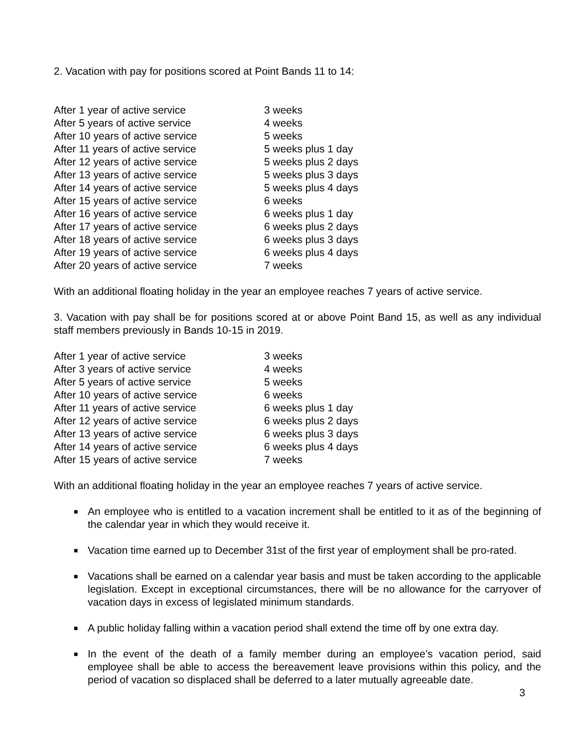2. Vacation with pay for positions scored at Point Bands 11 to 14:
| After 1 year of active service | 3 weeks |
| After 5 years of active service | 4 weeks |
| After 10 years of active service | 5 weeks |
| After 11 years of active service | 5 weeks plus 1 day |
| After 12 years of active service | 5 weeks plus 2 days |
| After 13 years of active service | 5 weeks plus 3 days |
| After 14 years of active service | 5 weeks plus 4 days |
| After 15 years of active service | 6 weeks |
| After 16 years of active service | 6 weeks plus 1 day |
| After 17 years of active service | 6 weeks plus 2 days |
| After 18 years of active service | 6 weeks plus 3 days |
| After 19 years of active service | 6 weeks plus 4 days |
| After 20 years of active service | 7 weeks |
With an additional floating holiday in the year an employee reaches 7 years of active service.
3. Vacation with pay shall be for positions scored at or above Point Band 15, as well as any individual staff members previously in Bands 10-15 in 2019.
| After 1 year of active service | 3 weeks |
| After 3 years of active service | 4 weeks |
| After 5 years of active service | 5 weeks |
| After 10 years of active service | 6 weeks |
| After 11 years of active service | 6 weeks plus 1 day |
| After 12 years of active service | 6 weeks plus 2 days |
| After 13 years of active service | 6 weeks plus 3 days |
| After 14 years of active service | 6 weeks plus 4 days |
| After 15 years of active service | 7 weeks |
With an additional floating holiday in the year an employee reaches 7 years of active service.
■ An employee who is entitled to a vacation increment shall be entitled to it as of the beginning of the calendar year in which they would receive it.
■ Vacation time earned up to December 31st of the first year of employment shall be pro-rated.
■ Vacations shall be earned on a calendar year basis and must be taken according to the applicable legislation. Except in exceptional circumstances, there will be no allowance for the carryover of vacation days in excess of legislated minimum standards.
■ A public holiday falling within a vacation period shall extend the time off by one extra day.
■ In the event of the death of a family member during an employee’s vacation period, said employee shall be able to access the bereavement leave provisions within this policy, and the period of vacation so displaced shall be deferred to a later mutually agreeable date.
3